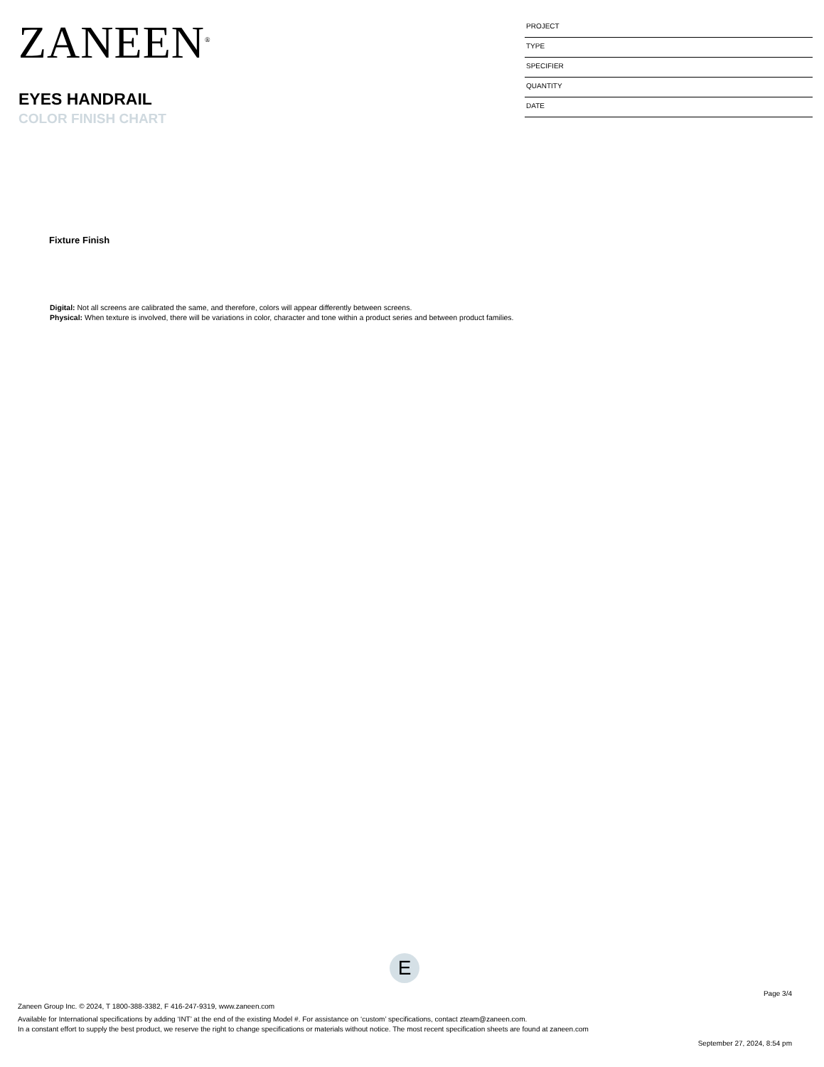ZANEEN<sup>®</sup>
EYES HANDRAIL
COLOR FINISH CHART
PROJECT
TYPE
SPECIFIER
QUANTITY
DATE
Fixture Finish
Digital: Not all screens are calibrated the same, and therefore, colors will appear differently between screens.
Physical: When texture is involved, there will be variations in color, character and tone within a product series and between product families.
E
Page 3/4
Zaneen Group Inc. © 2024, T 1800-388-3382, F 416-247-9319, www.zaneen.com
Available for International specifications by adding ‘INT’ at the end of the existing Model #. For assistance on ‘custom’ specifications, contact zteam@zaneen.com.
In a constant effort to supply the best product, we reserve the right to change specifications or materials without notice. The most recent specification sheets are found at zaneen.com
September 27, 2024, 8:54 pm